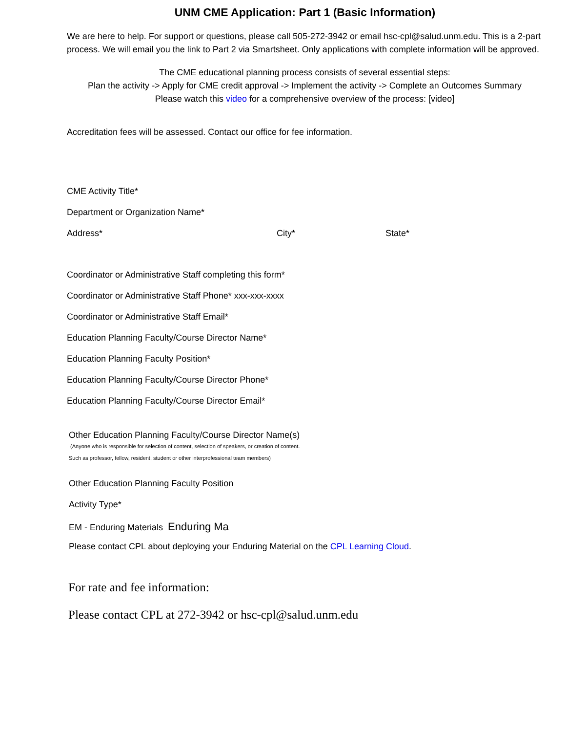UNM CME Application: Part 1 (Basic Information)
We are here to help. For support or questions, please call 505-272-3942 or email hsc-cpl@salud.unm.edu. This is a 2-part process. We will email you the link to Part 2 via Smartsheet. Only applications with complete information will be approved.
The CME educational planning process consists of several essential steps:
Plan the activity -> Apply for CME credit approval -> Implement the activity -> Complete an Outcomes Summary
Please watch this video for a comprehensive overview of the process: [video]
Accreditation fees will be assessed. Contact our office for fee information.
CME Activity Title*
Department or Organization Name*
Address* City* State*
Coordinator or Administrative Staff completing this form*
Coordinator or Administrative Staff Phone* xxx-xxx-xxxx
Coordinator or Administrative Staff Email*
Education Planning Faculty/Course Director Name*
Education Planning Faculty Position*
Education Planning Faculty/Course Director Phone*
Education Planning Faculty/Course Director Email*
Other Education Planning Faculty/Course Director Name(s)
(Anyone who is responsible for selection of content, selection of speakers, or creation of content.
Such as professor, fellow, resident, student or other interprofessional team members)
Other Education Planning Faculty Position
Activity Type*
EM - Enduring Materials Enduring Ma
Please contact CPL about deploying your Enduring Material on the CPL Learning Cloud.
For rate and fee information:
Please contact CPL at 272-3942 or hsc-cpl@salud.unm.edu